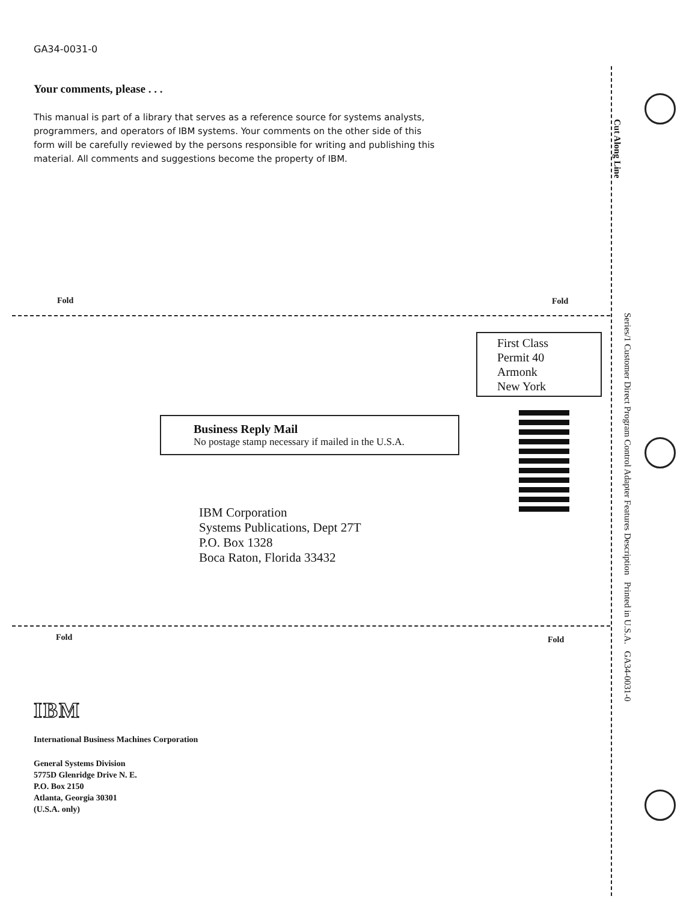GA34-0031-0
Your comments, please . . .
This manual is part of a library that serves as a reference source for systems analysts, programmers, and operators of IBM systems. Your comments on the other side of this form will be carefully reviewed by the persons responsible for writing and publishing this material. All comments and suggestions become the property of IBM.
Fold Fold
First Class
Permit 40
Armonk
New York
Business Reply Mail
No postage stamp necessary if mailed in the U.S.A.
IBM Corporation
Systems Publications, Dept 27T
P.O. Box 1328
Boca Raton, Florida 33432
Fold Fold
IBM
International Business Machines Corporation
General Systems Division
5775D Glenridge Drive N. E.
P.O. Box 2150
Atlanta, Georgia 30301
(U.S.A. only)
Cut Along Line
Series/1 Customer Direct Program Control Adapter Features Description Printed in U.S.A. GA34-0031-0